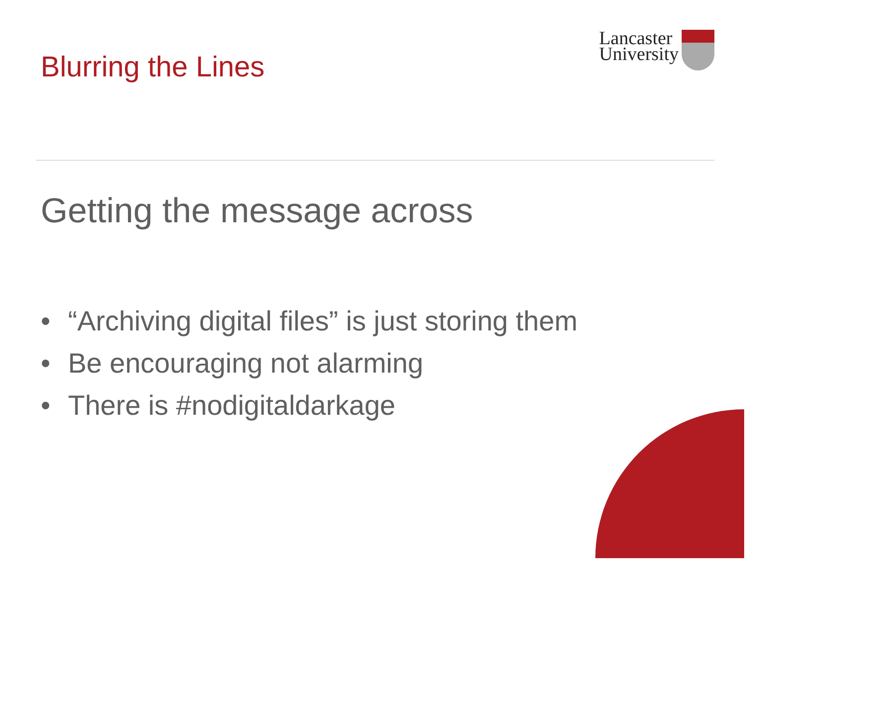Blurring the Lines
Lancaster
University
Getting the message across
• “Archiving digital files” is just storing them
• Be encouraging not alarming
• There is #nodigitaldarkage